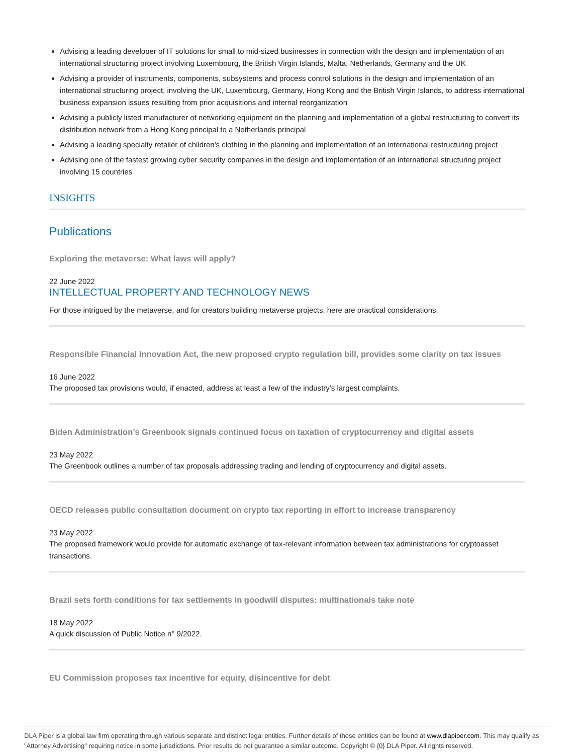Advising a leading developer of IT solutions for small to mid-sized businesses in connection with the design and implementation of an international structuring project involving Luxembourg, the British Virgin Islands, Malta, Netherlands, Germany and the UK
Advising a provider of instruments, components, subsystems and process control solutions in the design and implementation of an international structuring project, involving the UK, Luxembourg, Germany, Hong Kong and the British Virgin Islands, to address international business expansion issues resulting from prior acquisitions and internal reorganization
Advising a publicly listed manufacturer of networking equipment on the planning and implementation of a global restructuring to convert its distribution network from a Hong Kong principal to a Netherlands principal
Advising a leading specialty retailer of children's clothing in the planning and implementation of an international restructuring project
Advising one of the fastest growing cyber security companies in the design and implementation of an international structuring project involving 15 countries
INSIGHTS
Publications
Exploring the metaverse: What laws will apply?
22 June 2022
INTELLECTUAL PROPERTY AND TECHNOLOGY NEWS
For those intrigued by the metaverse, and for creators building metaverse projects, here are practical considerations.
Responsible Financial Innovation Act, the new proposed crypto regulation bill, provides some clarity on tax issues
16 June 2022
The proposed tax provisions would, if enacted, address at least a few of the industry’s largest complaints.
Biden Administration’s Greenbook signals continued focus on taxation of cryptocurrency and digital assets
23 May 2022
The Greenbook outlines a number of tax proposals addressing trading and lending of cryptocurrency and digital assets.
OECD releases public consultation document on crypto tax reporting in effort to increase transparency
23 May 2022
The proposed framework would provide for automatic exchange of tax-relevant information between tax administrations for cryptoasset transactions.
Brazil sets forth conditions for tax settlements in goodwill disputes: multinationals take note
18 May 2022
A quick discussion of Public Notice n° 9/2022.
EU Commission proposes tax incentive for equity, disincentive for debt
DLA Piper is a global law firm operating through various separate and distinct legal entities. Further details of these entities can be found at www.dlapiper.com. This may qualify as "Attorney Advertising" requiring notice in some jurisdictions. Prior results do not guarantee a similar outcome. Copyright © {0} DLA Piper. All rights reserved.